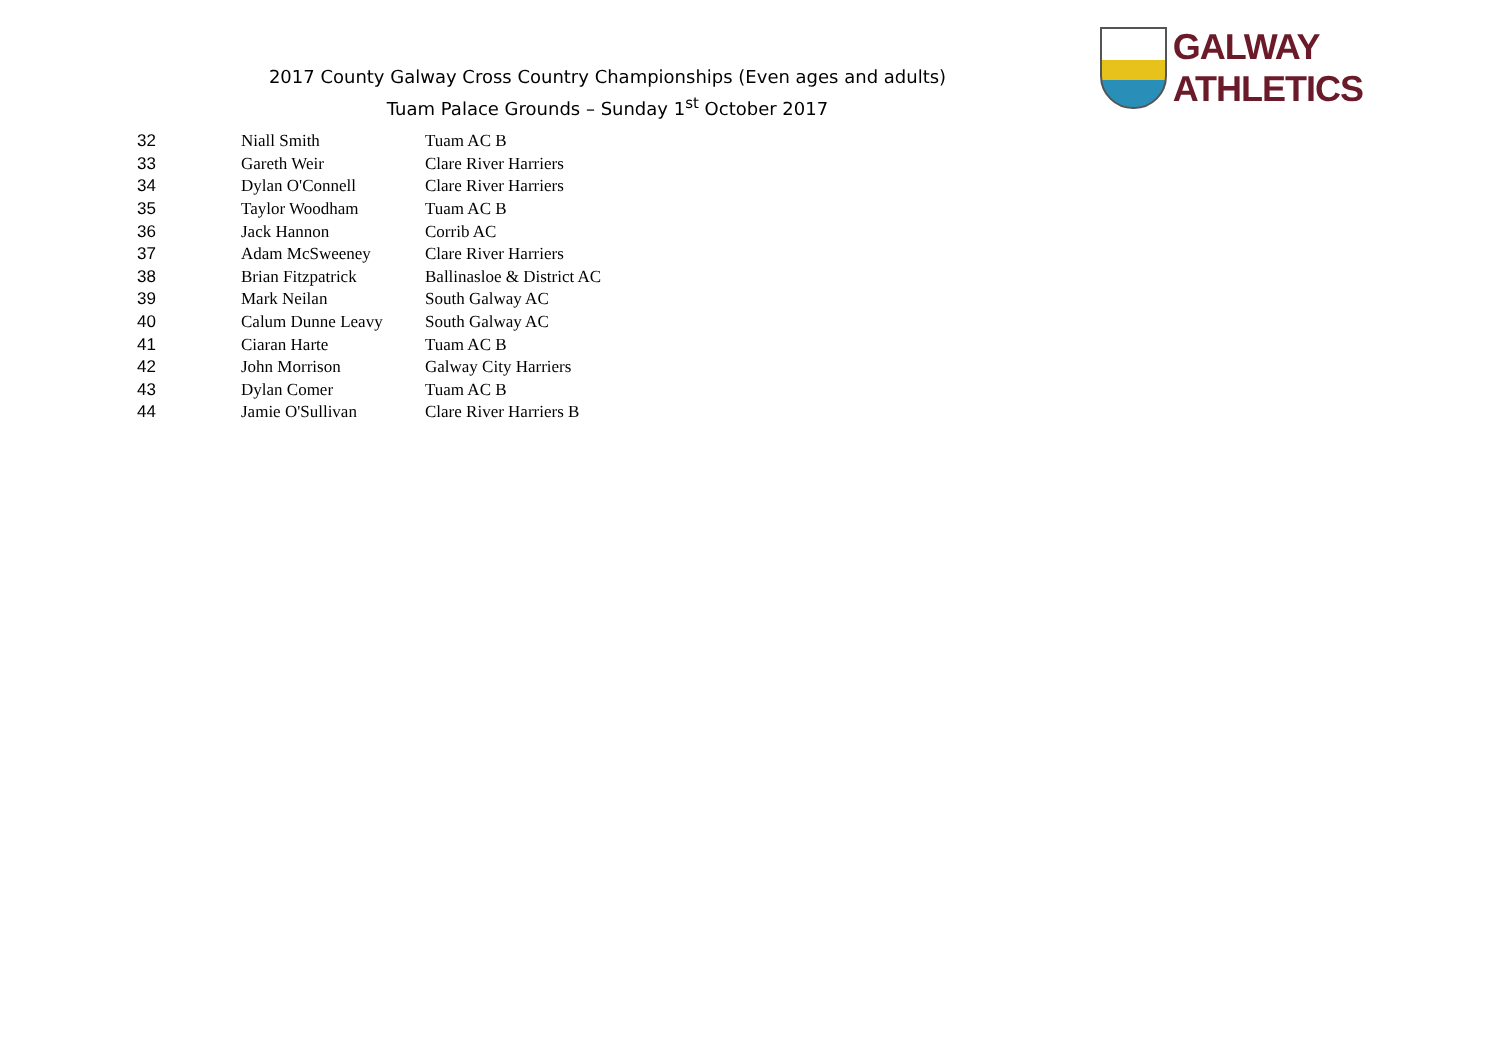2017 County Galway Cross Country Championships (Even ages and adults)
Tuam Palace Grounds – Sunday 1<sup>st</sup> October 2017
GALWAY ATHLETICS
| 32 | Niall Smith | Tuam AC B |
| 33 | Gareth Weir | Clare River Harriers |
| 34 | Dylan O'Connell | Clare River Harriers |
| 35 | Taylor Woodham | Tuam AC B |
| 36 | Jack Hannon | Corrib AC |
| 37 | Adam McSweeney | Clare River Harriers |
| 38 | Brian Fitzpatrick | Ballinasloe & District AC |
| 39 | Mark Neilan | South Galway AC |
| 40 | Calum Dunne Leavy | South Galway AC |
| 41 | Ciaran Harte | Tuam AC B |
| 42 | John Morrison | Galway City Harriers |
| 43 | Dylan Comer | Tuam AC B |
| 44 | Jamie O'Sullivan | Clare River Harriers B |